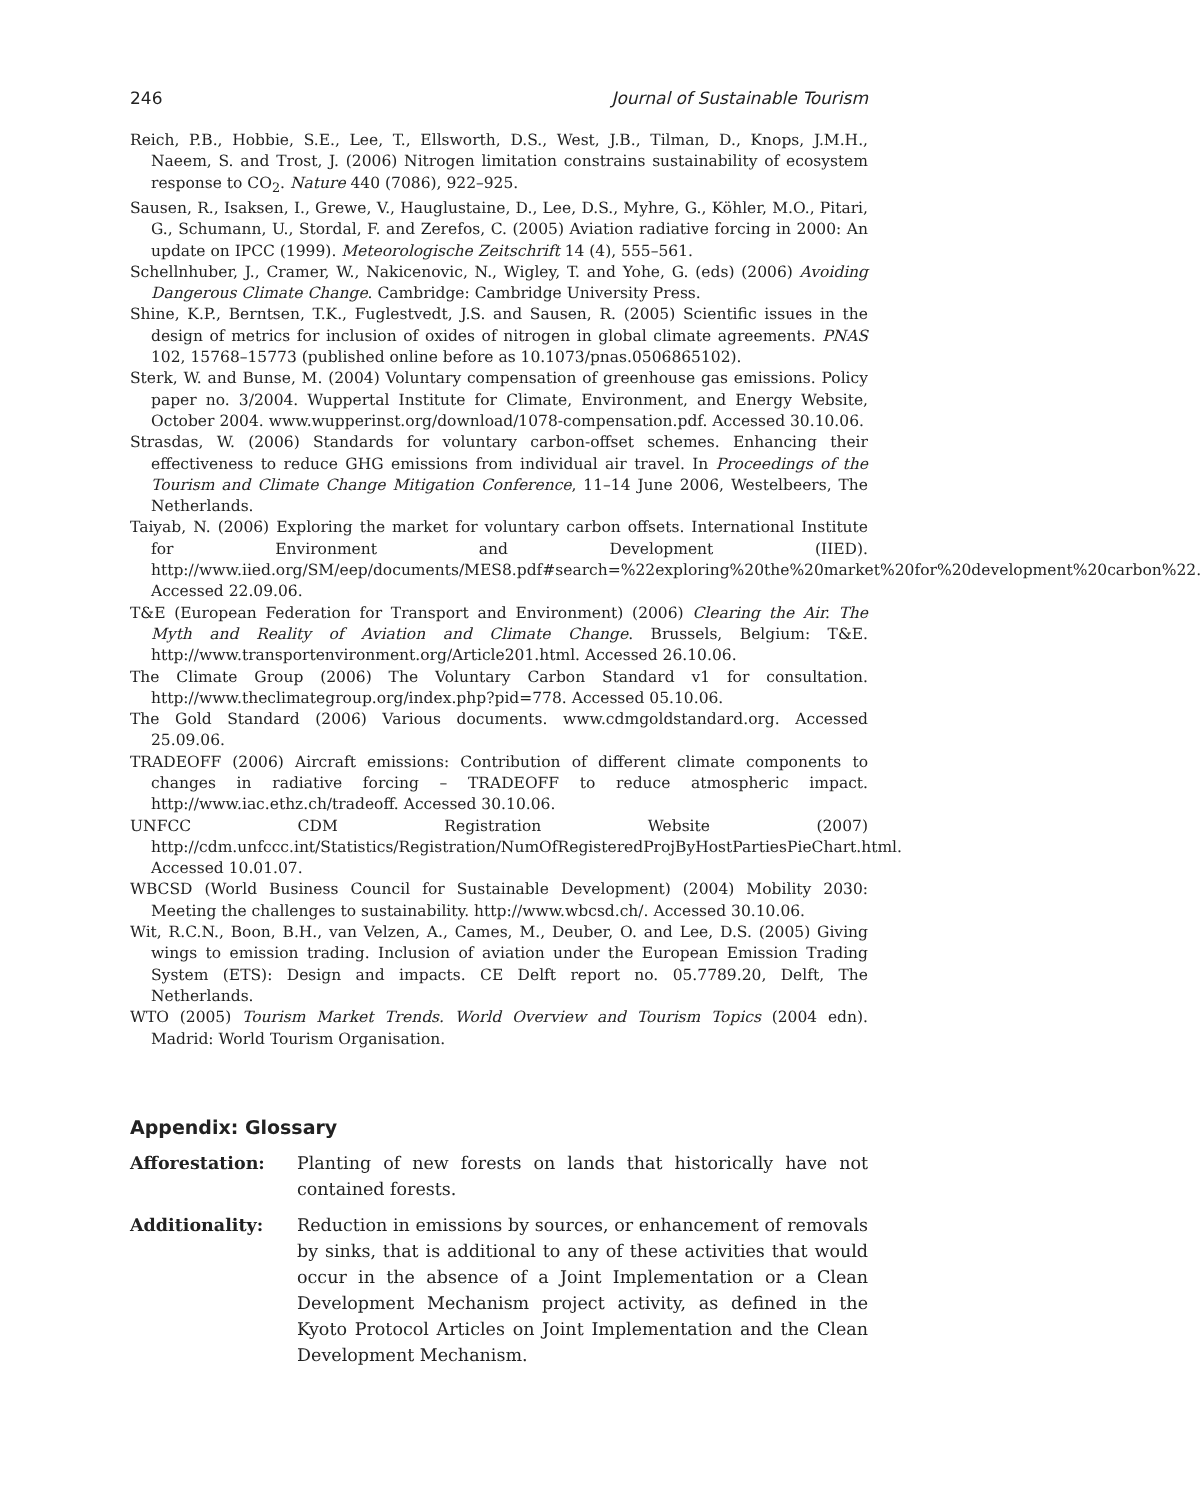246 Journal of Sustainable Tourism
Reich, P.B., Hobbie, S.E., Lee, T., Ellsworth, D.S., West, J.B., Tilman, D., Knops, J.M.H., Naeem, S. and Trost, J. (2006) Nitrogen limitation constrains sustainability of ecosystem response to CO<sub>2</sub>. Nature 440 (7086), 922–925.
Sausen, R., Isaksen, I., Grewe, V., Hauglustaine, D., Lee, D.S., Myhre, G., Köhler, M.O., Pitari, G., Schumann, U., Stordal, F. and Zerefos, C. (2005) Aviation radiative forcing in 2000: An update on IPCC (1999). Meteorologische Zeitschrift 14 (4), 555–561.
Schellnhuber, J., Cramer, W., Nakicenovic, N., Wigley, T. and Yohe, G. (eds) (2006) Avoiding Dangerous Climate Change. Cambridge: Cambridge University Press.
Shine, K.P., Berntsen, T.K., Fuglestvedt, J.S. and Sausen, R. (2005) Scientific issues in the design of metrics for inclusion of oxides of nitrogen in global climate agreements. PNAS 102, 15768–15773 (published online before as 10.1073/pnas.0506865102).
Sterk, W. and Bunse, M. (2004) Voluntary compensation of greenhouse gas emissions. Policy paper no. 3/2004. Wuppertal Institute for Climate, Environment, and Energy Website, October 2004. www.wupperinst.org/download/1078-compensation.pdf. Accessed 30.10.06.
Strasdas, W. (2006) Standards for voluntary carbon-offset schemes. Enhancing their effectiveness to reduce GHG emissions from individual air travel. In Proceedings of the Tourism and Climate Change Mitigation Conference, 11–14 June 2006, Westelbeers, The Netherlands.
Taiyab, N. (2006) Exploring the market for voluntary carbon offsets. International Institute for Environment and Development (IIED). http://www.iied.org/SM/eep/documents/MES8.pdf#search=%22exploring%20the%20market%20for%20development%20carbon%22. Accessed 22.09.06.
T&E (European Federation for Transport and Environment) (2006) Clearing the Air. The Myth and Reality of Aviation and Climate Change. Brussels, Belgium: T&E. http://www.transportenvironment.org/Article201.html. Accessed 26.10.06.
The Climate Group (2006) The Voluntary Carbon Standard v1 for consultation. http://www.theclimategroup.org/index.php?pid=778. Accessed 05.10.06.
The Gold Standard (2006) Various documents. www.cdmgoldstandard.org. Accessed 25.09.06.
TRADEOFF (2006) Aircraft emissions: Contribution of different climate components to changes in radiative forcing – TRADEOFF to reduce atmospheric impact. http://www.iac.ethz.ch/tradeoff. Accessed 30.10.06.
UNFCC CDM Registration Website (2007) http://cdm.unfccc.int/Statistics/Registration/NumOfRegisteredProjByHostPartiesPieChart.html. Accessed 10.01.07.
WBCSD (World Business Council for Sustainable Development) (2004) Mobility 2030: Meeting the challenges to sustainability. http://www.wbcsd.ch/. Accessed 30.10.06.
Wit, R.C.N., Boon, B.H., van Velzen, A., Cames, M., Deuber, O. and Lee, D.S. (2005) Giving wings to emission trading. Inclusion of aviation under the European Emission Trading System (ETS): Design and impacts. CE Delft report no. 05.7789.20, Delft, The Netherlands.
WTO (2005) Tourism Market Trends. World Overview and Tourism Topics (2004 edn). Madrid: World Tourism Organisation.
Appendix: Glossary
| Afforestation: | Planting of new forests on lands that historically have not contained forests. |
| Additionality: | Reduction in emissions by sources, or enhancement of removals by sinks, that is additional to any of these activities that would occur in the absence of a Joint Implementation or a Clean Development Mechanism project activity, as defined in the Kyoto Protocol Articles on Joint Implementation and the Clean Development Mechanism. |